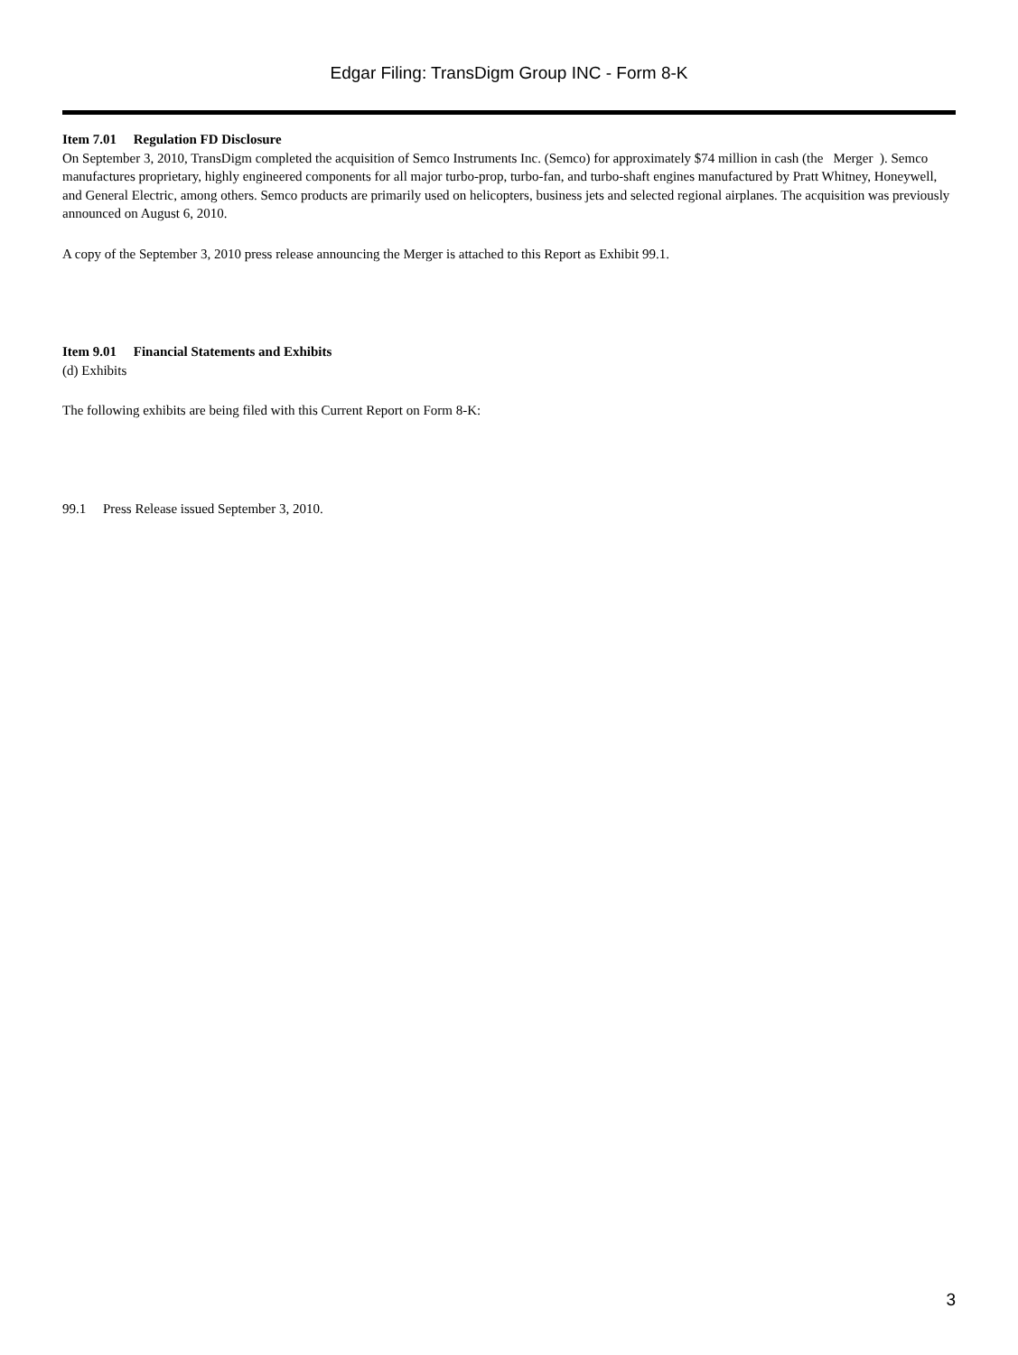Edgar Filing: TransDigm Group INC - Form 8-K
Item 7.01 Regulation FD Disclosure
On September 3, 2010, TransDigm completed the acquisition of Semco Instruments Inc. (Semco) for approximately $74 million in cash (the Merger ). Semco manufactures proprietary, highly engineered components for all major turbo-prop, turbo-fan, and turbo-shaft engines manufactured by Pratt Whitney, Honeywell, and General Electric, among others. Semco products are primarily used on helicopters, business jets and selected regional airplanes. The acquisition was previously announced on August 6, 2010.
A copy of the September 3, 2010 press release announcing the Merger is attached to this Report as Exhibit 99.1.
Item 9.01 Financial Statements and Exhibits
(d) Exhibits
The following exhibits are being filed with this Current Report on Form 8-K:
99.1 Press Release issued September 3, 2010.
3